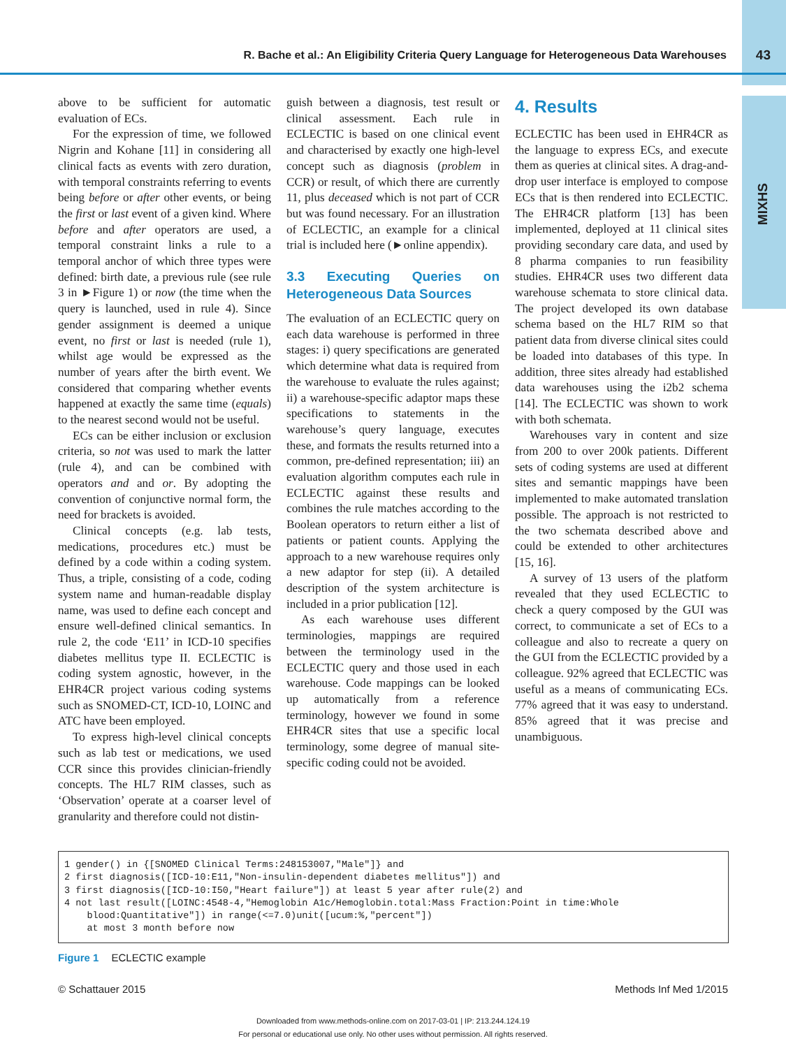R. Bache et al.: An Eligibility Criteria Query Language for Heterogeneous Data Warehouses 43
MIXHS
above to be sufficient for automatic evaluation of ECs.
For the expression of time, we followed Nigrin and Kohane [11] in considering all clinical facts as events with zero duration, with temporal constraints referring to events being before or after other events, or being the first or last event of a given kind. Where before and after operators are used, a temporal constraint links a rule to a temporal anchor of which three types were defined: birth date, a previous rule (see rule 3 in ►Figure 1) or now (the time when the query is launched, used in rule 4). Since gender assignment is deemed a unique event, no first or last is needed (rule 1), whilst age would be expressed as the number of years after the birth event. We considered that comparing whether events happened at exactly the same time (equals) to the nearest second would not be useful.
ECs can be either inclusion or exclusion criteria, so not was used to mark the latter (rule 4), and can be combined with operators and and or. By adopting the convention of conjunctive normal form, the need for brackets is avoided.
Clinical concepts (e.g. lab tests, medications, procedures etc.) must be defined by a code within a coding system. Thus, a triple, consisting of a code, coding system name and human-readable display name, was used to define each concept and ensure well-defined clinical semantics. In rule 2, the code ‘E11’ in ICD-10 specifies diabetes mellitus type II. ECLECTIC is coding system agnostic, however, in the EHR4CR project various coding systems such as SNOMED-CT, ICD-10, LOINC and ATC have been employed.
To express high-level clinical concepts such as lab test or medications, we used CCR since this provides clinician-friendly concepts. The HL7 RIM classes, such as ‘Observation’ operate at a coarser level of granularity and therefore could not distin-
guish between a diagnosis, test result or clinical assessment. Each rule in ECLECTIC is based on one clinical event and characterised by exactly one high-level concept such as diagnosis (problem in CCR) or result, of which there are currently 11, plus deceased which is not part of CCR but was found necessary. For an illustration of ECLECTIC, an example for a clinical trial is included here (►online appendix).
3.3 Executing Queries on Heterogeneous Data Sources
The evaluation of an ECLECTIC query on each data warehouse is performed in three stages: i) query specifications are generated which determine what data is required from the warehouse to evaluate the rules against; ii) a warehouse-specific adaptor maps these specifications to statements in the warehouse’s query language, executes these, and formats the results returned into a common, pre-defined representation; iii) an evaluation algorithm computes each rule in ECLECTIC against these results and combines the rule matches according to the Boolean operators to return either a list of patients or patient counts. Applying the approach to a new warehouse requires only a new adaptor for step (ii). A detailed description of the system architecture is included in a prior publication [12].
As each warehouse uses different terminologies, mappings are required between the terminology used in the ECLECTIC query and those used in each warehouse. Code mappings can be looked up automatically from a reference terminology, however we found in some EHR4CR sites that use a specific local terminology, some degree of manual site-specific coding could not be avoided.
4. Results
ECLECTIC has been used in EHR4CR as the language to express ECs, and execute them as queries at clinical sites. A drag-and-drop user interface is employed to compose ECs that is then rendered into ECLECTIC. The EHR4CR platform [13] has been implemented, deployed at 11 clinical sites providing secondary care data, and used by 8 pharma companies to run feasibility studies. EHR4CR uses two different data warehouse schemata to store clinical data. The project developed its own database schema based on the HL7 RIM so that patient data from diverse clinical sites could be loaded into databases of this type. In addition, three sites already had established data warehouses using the i2b2 schema [14]. The ECLECTIC was shown to work with both schemata.
Warehouses vary in content and size from 200 to over 200k patients. Different sets of coding systems are used at different sites and semantic mappings have been implemented to make automated translation possible. The approach is not restricted to the two schemata described above and could be extended to other architectures [15, 16].
A survey of 13 users of the platform revealed that they used ECLECTIC to check a query composed by the GUI was correct, to communicate a set of ECs to a colleague and also to recreate a query on the GUI from the ECLECTIC provided by a colleague. 92% agreed that ECLECTIC was useful as a means of communicating ECs. 77% agreed that it was easy to understand. 85% agreed that it was precise and unambiguous.
1 gender() in {[SNOMED Clinical Terms:248153007,"Male"]} and 2 first diagnosis([ICD-10:E11,"Non-insulin-dependent diabetes mellitus"]) and 3 first diagnosis([ICD-10:I50,"Heart failure"]) at least 5 year after rule(2) and 4 not last result([LOINC:4548-4,"Hemoglobin A1c/Hemoglobin.total:Mass Fraction:Point in time:Whole blood:Quantitative"]) in range(<=7.0)unit([ucum:%,"percent"]) at most 3 month before now
Figure 1 ECLECTIC example
© Schattauer 2015 Methods Inf Med 1/2015
Downloaded from www.methods-online.com on 2017-03-01 | IP: 213.244.124.19
For personal or educational use only. No other uses without permission. All rights reserved.